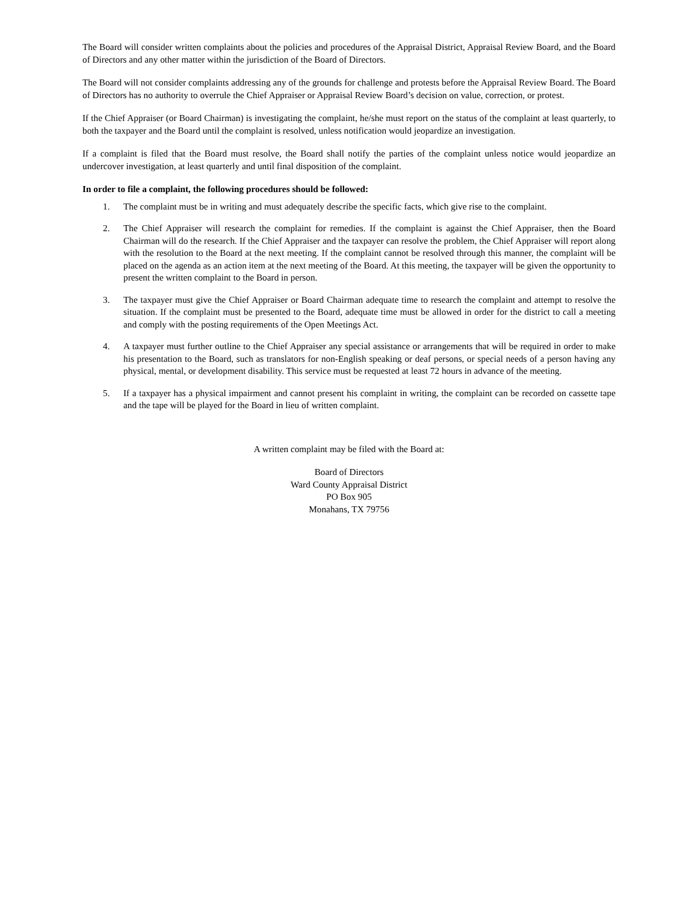The Board will consider written complaints about the policies and procedures of the Appraisal District, Appraisal Review Board, and the Board of Directors and any other matter within the jurisdiction of the Board of Directors.
The Board will not consider complaints addressing any of the grounds for challenge and protests before the Appraisal Review Board. The Board of Directors has no authority to overrule the Chief Appraiser or Appraisal Review Board’s decision on value, correction, or protest.
If the Chief Appraiser (or Board Chairman) is investigating the complaint, he/she must report on the status of the complaint at least quarterly, to both the taxpayer and the Board until the complaint is resolved, unless notification would jeopardize an investigation.
If a complaint is filed that the Board must resolve, the Board shall notify the parties of the complaint unless notice would jeopardize an undercover investigation, at least quarterly and until final disposition of the complaint.
In order to file a complaint, the following procedures should be followed:
1. The complaint must be in writing and must adequately describe the specific facts, which give rise to the complaint.
2. The Chief Appraiser will research the complaint for remedies. If the complaint is against the Chief Appraiser, then the Board Chairman will do the research. If the Chief Appraiser and the taxpayer can resolve the problem, the Chief Appraiser will report along with the resolution to the Board at the next meeting. If the complaint cannot be resolved through this manner, the complaint will be placed on the agenda as an action item at the next meeting of the Board. At this meeting, the taxpayer will be given the opportunity to present the written complaint to the Board in person.
3. The taxpayer must give the Chief Appraiser or Board Chairman adequate time to research the complaint and attempt to resolve the situation. If the complaint must be presented to the Board, adequate time must be allowed in order for the district to call a meeting and comply with the posting requirements of the Open Meetings Act.
4. A taxpayer must further outline to the Chief Appraiser any special assistance or arrangements that will be required in order to make his presentation to the Board, such as translators for non-English speaking or deaf persons, or special needs of a person having any physical, mental, or development disability. This service must be requested at least 72 hours in advance of the meeting.
5. If a taxpayer has a physical impairment and cannot present his complaint in writing, the complaint can be recorded on cassette tape and the tape will be played for the Board in lieu of written complaint.
A written complaint may be filed with the Board at:
Board of Directors
Ward County Appraisal District
PO Box 905
Monahans, TX 79756